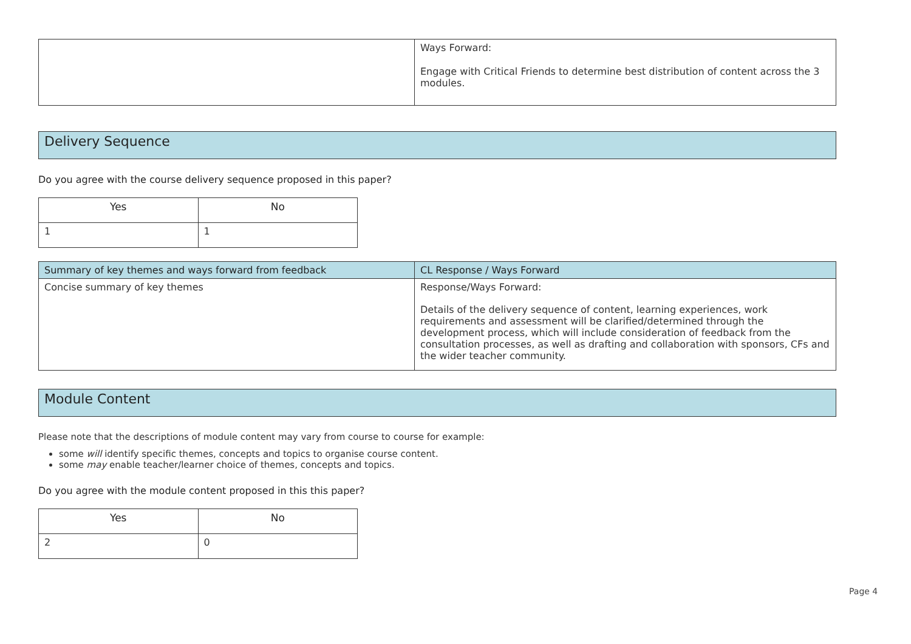| | Ways Forward: Engage with Critical Friends to determine best distribution of content across the 3 modules. |
Delivery Sequence
Do you agree with the course delivery sequence proposed in this paper?
| Yes | No |
| --- | --- |
| 1 | 1 |
| Summary of key themes and ways forward from feedback | CL Response / Ways Forward |
| --- | --- |
| Concise summary of key themes | Response/Ways Forward: Details of the delivery sequence of content, learning experiences, work requirements and assessment will be clarified/determined through the development process, which will include consideration of feedback from the consultation processes, as well as drafting and collaboration with sponsors, CFs and the wider teacher community. |
Module Content
Please note that the descriptions of module content may vary from course to course for example:
some will identify specific themes, concepts and topics to organise course content.
some may enable teacher/learner choice of themes, concepts and topics.
Do you agree with the module content proposed in this this paper?
| Yes | No |
| --- | --- |
| 2 | 0 |
Page 4